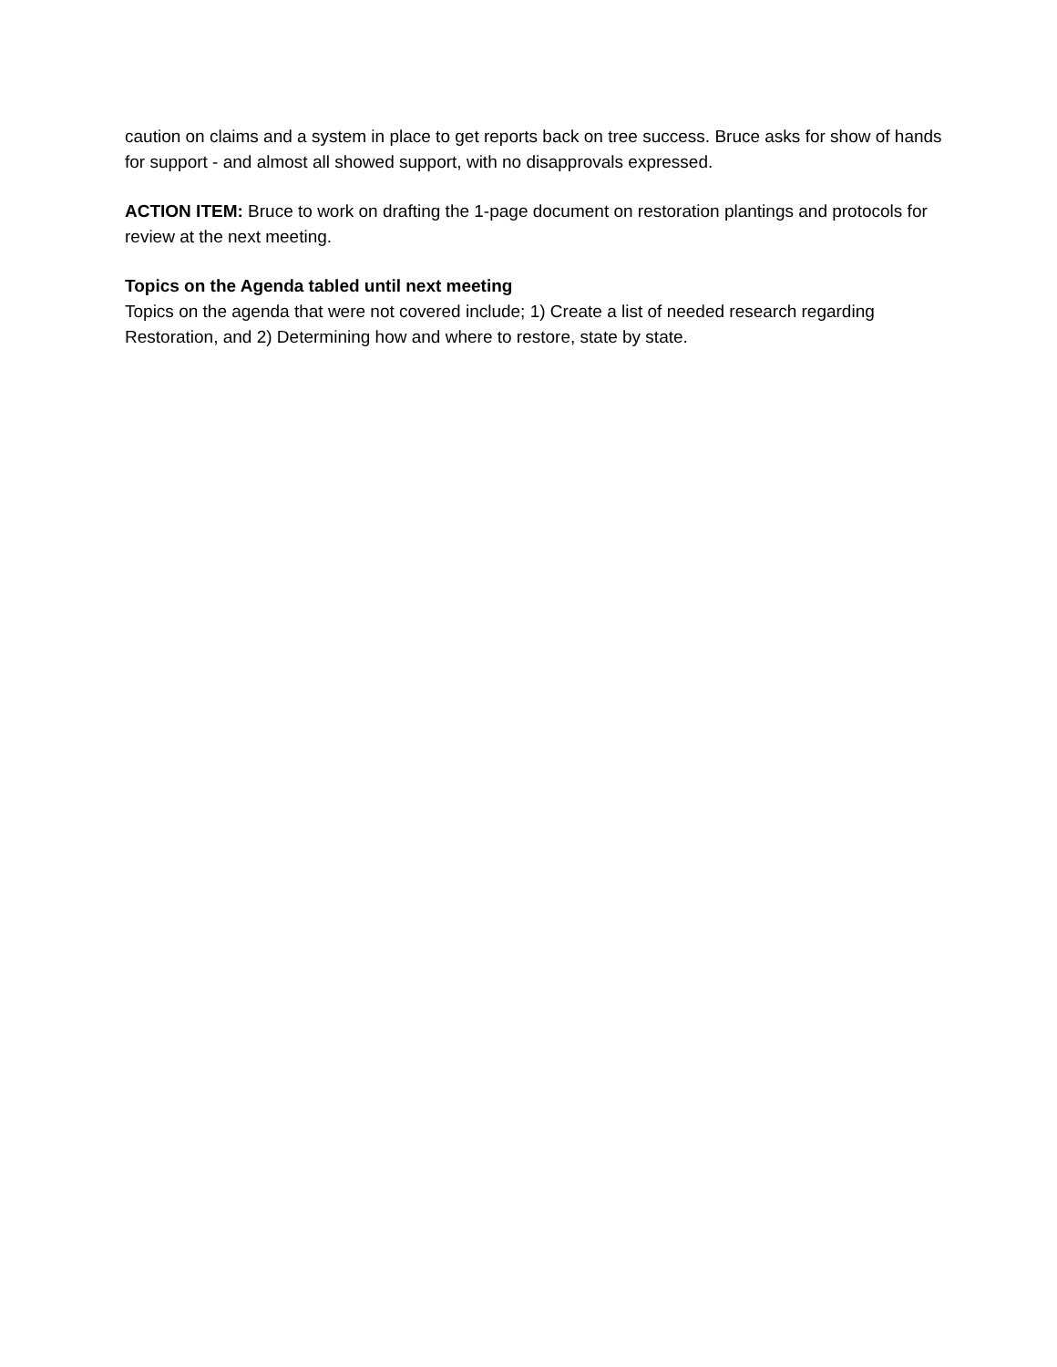caution on claims and a system in place to get reports back on tree success. Bruce asks for show of hands for support - and almost all showed support, with no disapprovals expressed.
ACTION ITEM: Bruce to work on drafting the 1-page document on restoration plantings and protocols for review at the next meeting.
Topics on the Agenda tabled until next meeting
Topics on the agenda that were not covered include; 1) Create a list of needed research regarding Restoration, and 2) Determining how and where to restore, state by state.